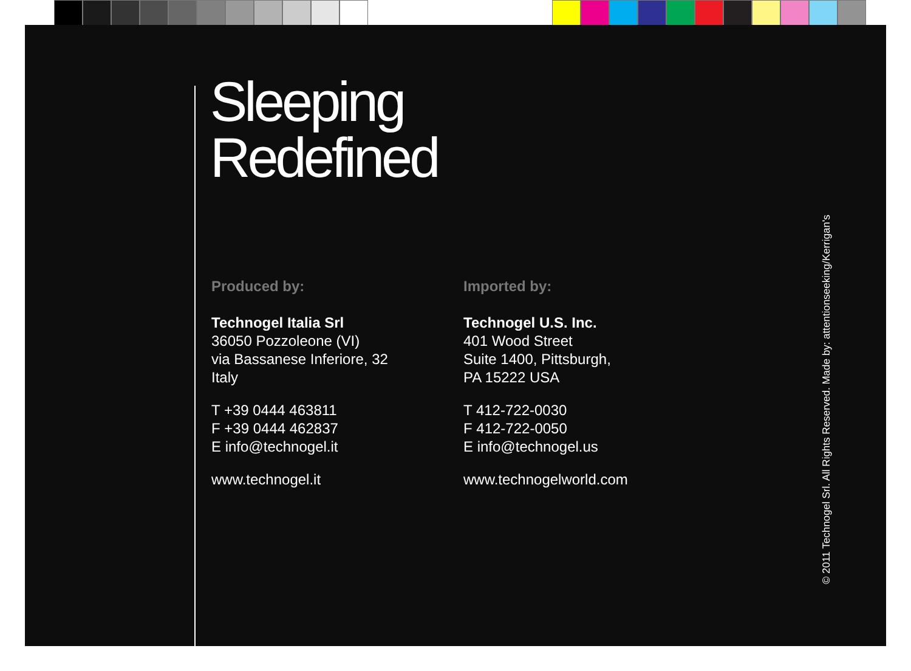Sleeping
Redefined
Produced by:
Technogel Italia Srl
36050 Pozzoleone (VI)
via Bassanese Inferiore, 32
Italy
T +39 0444 463811
F +39 0444 462837
E info@technogel.it
www.technogel.it
Imported by:
Technogel U.S. Inc.
401 Wood Street
Suite 1400, Pittsburgh,
PA 15222 USA
T 412-722-0030
F 412-722-0050
E info@technogel.us
www.technogelworld.com
© 2011 Technogel Srl. All Rights Reserved. Made by: attentionseeking/Kerrigan's